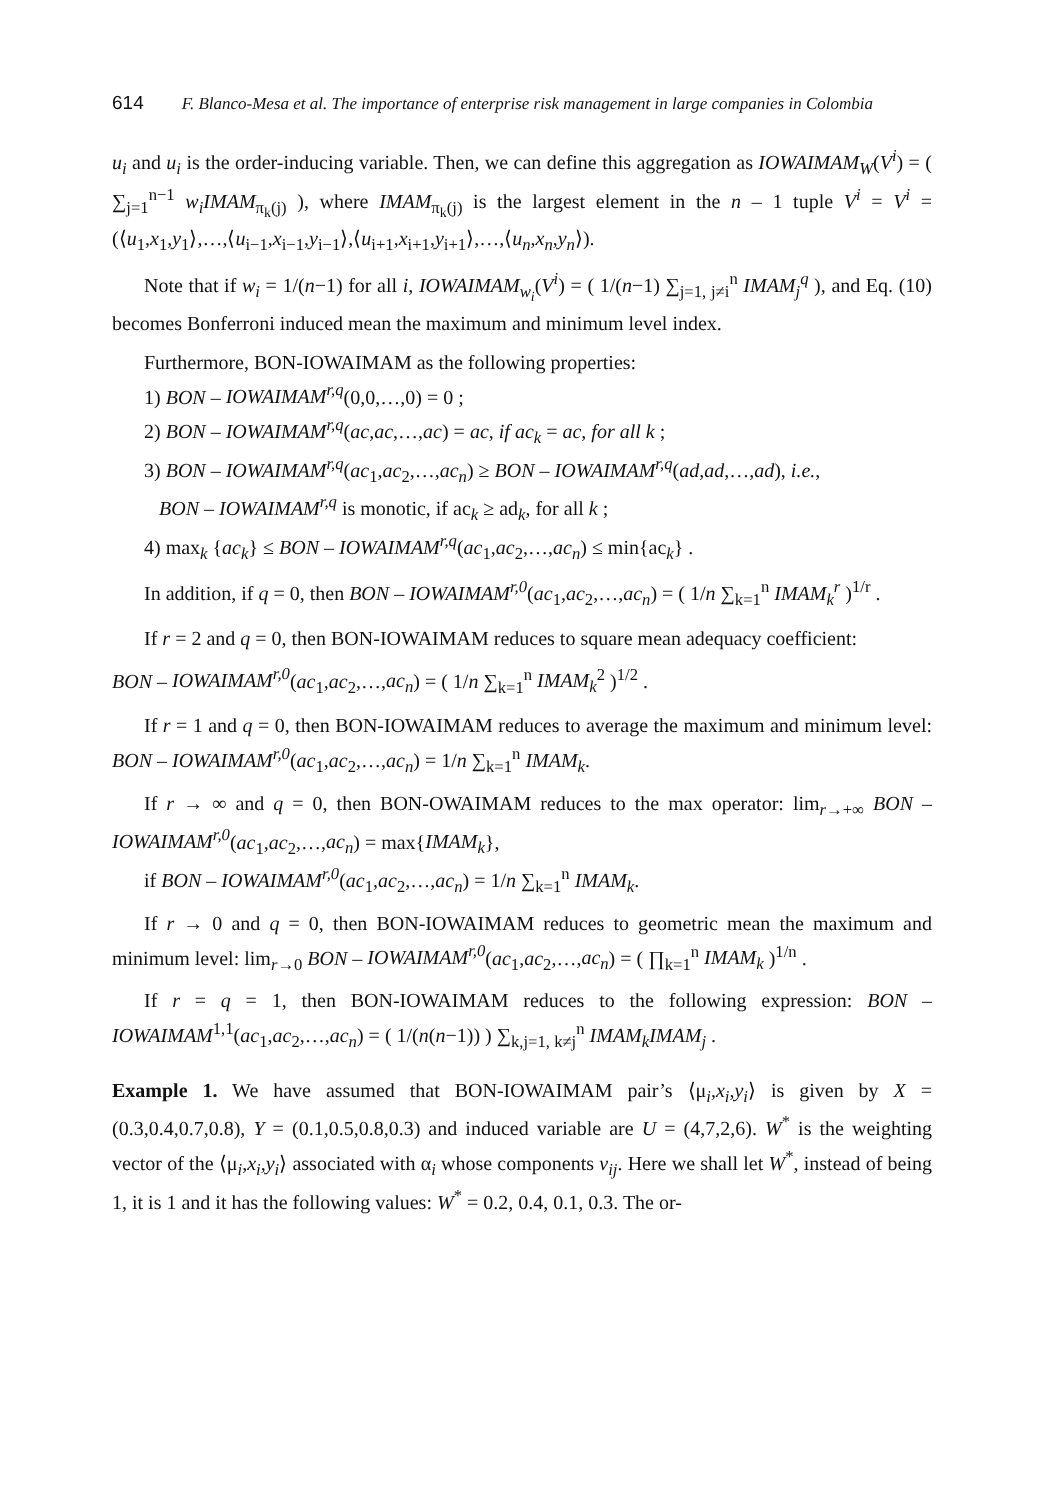614 F. Blanco-Mesa et al. The importance of enterprise risk management in large companies in Colombia
u<sub>i</sub> and u<sub>i</sub> is the order-inducing variable. Then, we can define this aggregation as IOWAIMAM<sub>W</sub>(V<sup>i</sup>) = ( ∑<sub>j=1</sub><sup>n−1</sup> w<sub>i</sub>IMAM<sub>π<sub>k</sub>(j)</sub> ), where IMAM<sub>π<sub>k</sub>(j)</sub> is the largest element in the n – 1 tuple V<sup>i</sup> = V<sup>i</sup> = (⟨u<sub>1</sub>,x<sub>1</sub>,y<sub>1</sub>⟩,…,⟨u<sub>i−1</sub>,x<sub>i−1</sub>,y<sub>i−1</sub>⟩,⟨u<sub>i+1</sub>,x<sub>i+1</sub>,y<sub>i+1</sub>⟩,…,⟨u<sub>n</sub>,x<sub>n</sub>,y<sub>n</sub>⟩).
Note that if w<sub>i</sub> = 1/(n−1) for all i, IOWAIMAM<sub>w<sub>i</sub></sub>(V<sup>i</sup>) = ( 1/(n−1) ∑<sub>j=1, j≠i</sub><sup>n</sup> IMAM<sub>j</sub><sup>q</sup> ), and Eq. (10) becomes Bonferroni induced mean the maximum and minimum level index.
Furthermore, BON-IOWAIMAM as the following properties:
1) BON – IOWAIMAM<sup>r,q</sup>(0,0,…,0) = 0 ;
2) BON – IOWAIMAM<sup>r,q</sup>(ac,ac,…,ac) = ac, if ac<sub>k</sub> = ac, for all k ;
3) BON – IOWAIMAM<sup>r,q</sup>(ac<sub>1</sub>,ac<sub>2</sub>,…,ac<sub>n</sub>) ≥ BON – IOWAIMAM<sup>r,q</sup>(ad,ad,…,ad), i.e.,
BON – IOWAIMAM<sup>r,q</sup> is monotic, if ac<sub>k</sub> ≥ ad<sub>k</sub>, for all k ;
4) max<sub>k</sub> {ac<sub>k</sub>} ≤ BON – IOWAIMAM<sup>r,q</sup>(ac<sub>1</sub>,ac<sub>2</sub>,…,ac<sub>n</sub>) ≤ min{ac<sub>k</sub>} .
In addition, if q = 0, then BON – IOWAIMAM<sup>r,0</sup>(ac<sub>1</sub>,ac<sub>2</sub>,…,ac<sub>n</sub>) = ( 1/n ∑<sub>k=1</sub><sup>n</sup> IMAM<sub>k</sub><sup>r</sup> )<sup>1/r</sup> .
If r = 2 and q = 0, then BON-IOWAIMAM reduces to square mean adequacy coefficient:
BON – IOWAIMAM<sup>r,0</sup>(ac<sub>1</sub>,ac<sub>2</sub>,…,ac<sub>n</sub>) = ( 1/n ∑<sub>k=1</sub><sup>n</sup> IMAM<sub>k</sub><sup>2</sup> )<sup>1/2</sup> .
If r = 1 and q = 0, then BON-IOWAIMAM reduces to average the maximum and minimum level: BON – IOWAIMAM<sup>r,0</sup>(ac<sub>1</sub>,ac<sub>2</sub>,…,ac<sub>n</sub>) = 1/n ∑<sub>k=1</sub><sup>n</sup> IMAM<sub>k</sub>.
If r → ∞ and q = 0, then BON-OWAIMAM reduces to the max operator: lim<sub>r→+∞</sub> BON – IOWAIMAM<sup>r,0</sup>(ac<sub>1</sub>,ac<sub>2</sub>,…,ac<sub>n</sub>) = max{IMAM<sub>k</sub>},
if BON – IOWAIMAM<sup>r,0</sup>(ac<sub>1</sub>,ac<sub>2</sub>,…,ac<sub>n</sub>) = 1/n ∑<sub>k=1</sub><sup>n</sup> IMAM<sub>k</sub>.
If r → 0 and q = 0, then BON-IOWAIMAM reduces to geometric mean the maximum and minimum level: lim<sub>r→0</sub> BON – IOWAIMAM<sup>r,0</sup>(ac<sub>1</sub>,ac<sub>2</sub>,…,ac<sub>n</sub>) = ( ∏<sub>k=1</sub><sup>n</sup> IMAM<sub>k</sub> )<sup>1/n</sup> .
If r = q = 1, then BON-IOWAIMAM reduces to the following expression: BON – IOWAIMAM<sup>1,1</sup>(ac<sub>1</sub>,ac<sub>2</sub>,…,ac<sub>n</sub>) = ( 1/(n(n−1)) ) ∑<sub>k,j=1, k≠j</sub><sup>n</sup> IMAM<sub>k</sub>IMAM<sub>j</sub> .
Example 1. We have assumed that BON-IOWAIMAM pair’s ⟨μ<sub>i</sub>,x<sub>i</sub>,y<sub>i</sub>⟩ is given by X = (0.3,0.4,0.7,0.8), Y = (0.1,0.5,0.8,0.3) and induced variable are U = (4,7,2,6). W<sup>*</sup> is the weighting vector of the ⟨μ<sub>i</sub>,x<sub>i</sub>,y<sub>i</sub>⟩ associated with α<sub>i</sub> whose components v<sub>ij</sub>. Here we shall let W<sup>*</sup>, instead of being 1, it is 1 and it has the following values: W<sup>*</sup> = 0.2, 0.4, 0.1, 0.3. The or-